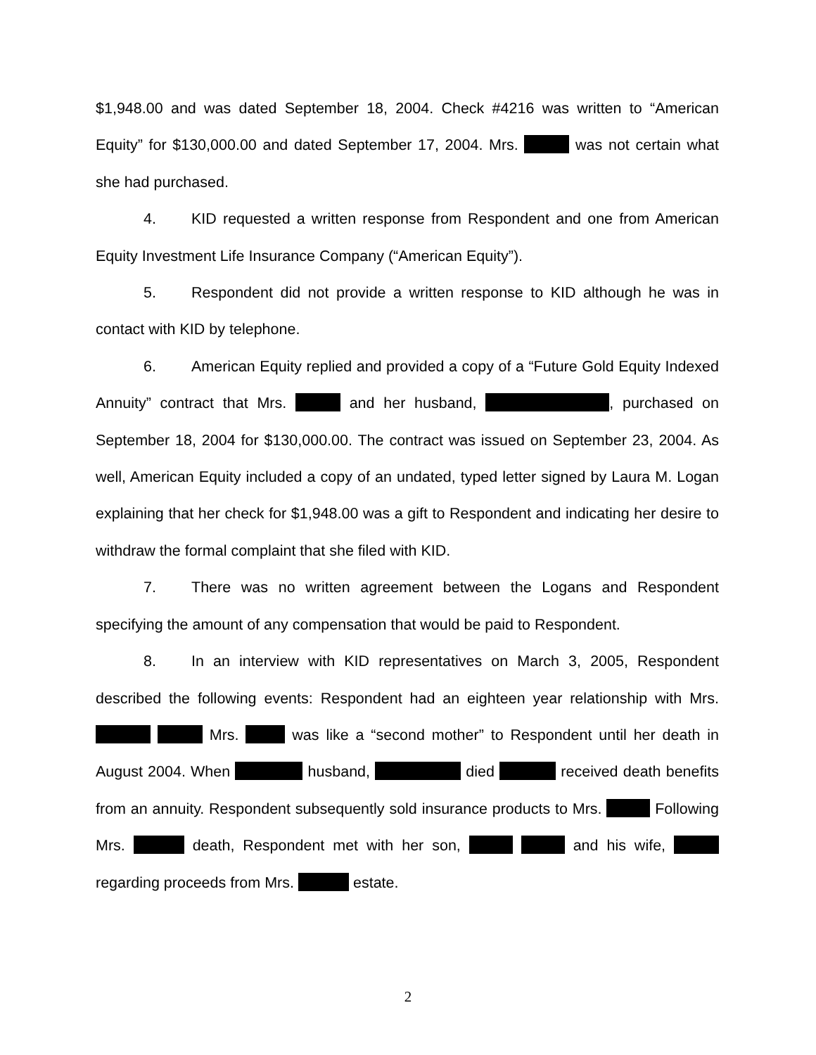$1,948.00 and was dated September 18, 2004. Check #4216 was written to “American Equity” for $130,000.00 and dated September 17, 2004. Mrs. was not certain what she had purchased.
4. KID requested a written response from Respondent and one from American Equity Investment Life Insurance Company (“American Equity”).
5. Respondent did not provide a written response to KID although he was in contact with KID by telephone.
6. American Equity replied and provided a copy of a “Future Gold Equity Indexed Annuity” contract that Mrs. and her husband, , purchased on September 18, 2004 for $130,000.00. The contract was issued on September 23, 2004. As well, American Equity included a copy of an undated, typed letter signed by Laura M. Logan explaining that her check for $1,948.00 was a gift to Respondent and indicating her desire to withdraw the formal complaint that she filed with KID.
7. There was no written agreement between the Logans and Respondent specifying the amount of any compensation that would be paid to Respondent.
8. In an interview with KID representatives on March 3, 2005, Respondent described the following events: Respondent had an eighteen year relationship with Mrs. Mrs. was like a “second mother” to Respondent until her death in August 2004. When husband, died received death benefits from an annuity. Respondent subsequently sold insurance products to Mrs. Following Mrs. death, Respondent met with her son, and his wife, regarding proceeds from Mrs. estate.
2